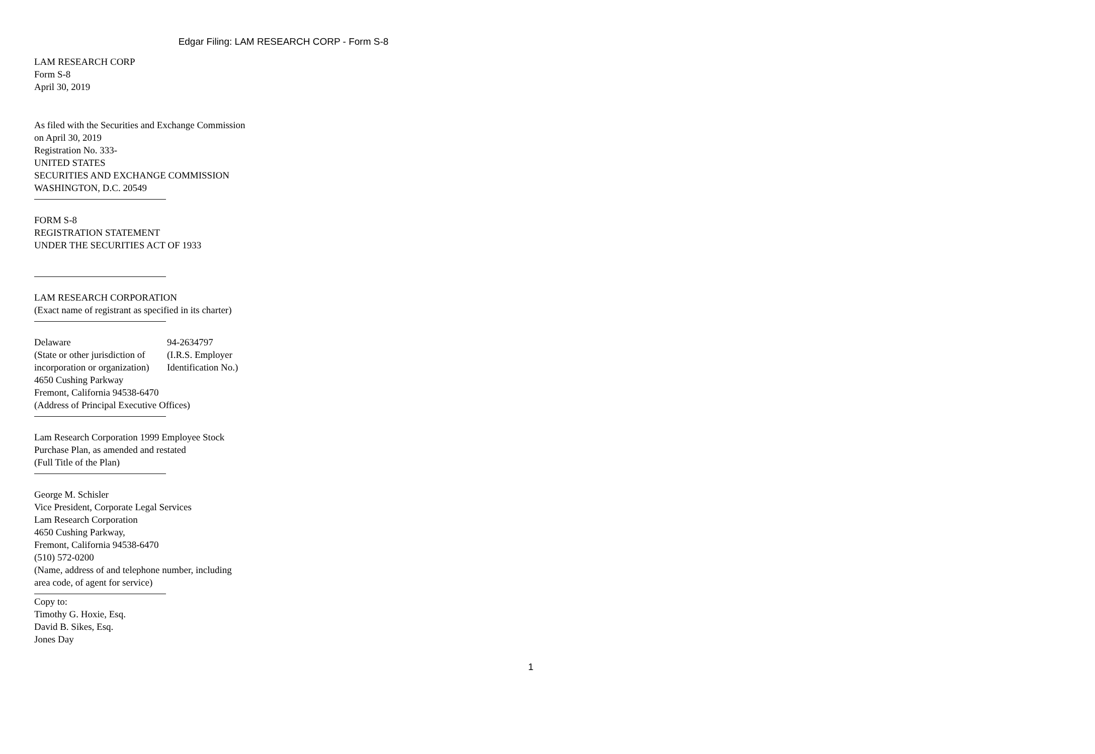Edgar Filing: LAM RESEARCH CORP - Form S-8
LAM RESEARCH CORP
Form S-8
April 30, 2019
As filed with the Securities and Exchange Commission on April 30, 2019
Registration No. 333-
UNITED STATES
SECURITIES AND EXCHANGE COMMISSION
WASHINGTON, D.C. 20549
FORM S-8
REGISTRATION STATEMENT
UNDER THE SECURITIES ACT OF 1933
LAM RESEARCH CORPORATION
(Exact name of registrant as specified in its charter)
| Delaware | 94-2634797 |
| (State or other jurisdiction of incorporation or organization) | (I.R.S. Employer Identification No.) |
4650 Cushing Parkway
Fremont, California 94538-6470
(Address of Principal Executive Offices)
Lam Research Corporation 1999 Employee Stock Purchase Plan, as amended and restated
(Full Title of the Plan)
George M. Schisler
Vice President, Corporate Legal Services
Lam Research Corporation
4650 Cushing Parkway,
Fremont, California 94538-6470
(510) 572-0200
(Name, address of and telephone number, including area code, of agent for service)
Copy to:
Timothy G. Hoxie, Esq.
David B. Sikes, Esq.
Jones Day
1